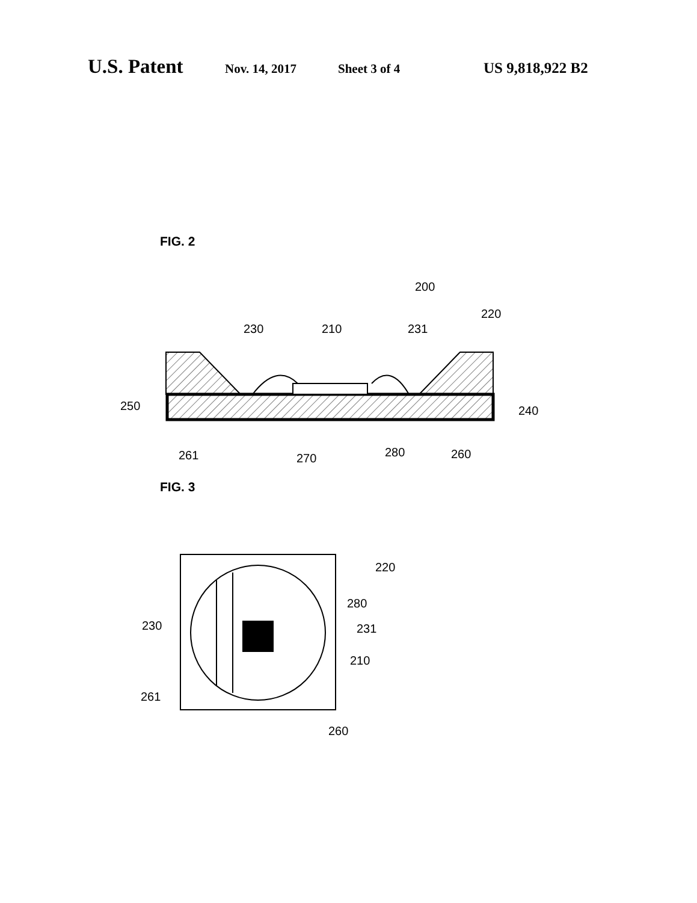U.S. Patent Nov. 14, 2017 Sheet 3 of 4 US 9,818,922 B2
FIG. 2
200
230
210
231
220
250
240
261
270
280
260
FIG. 3
220
280
230
231
210
261
260